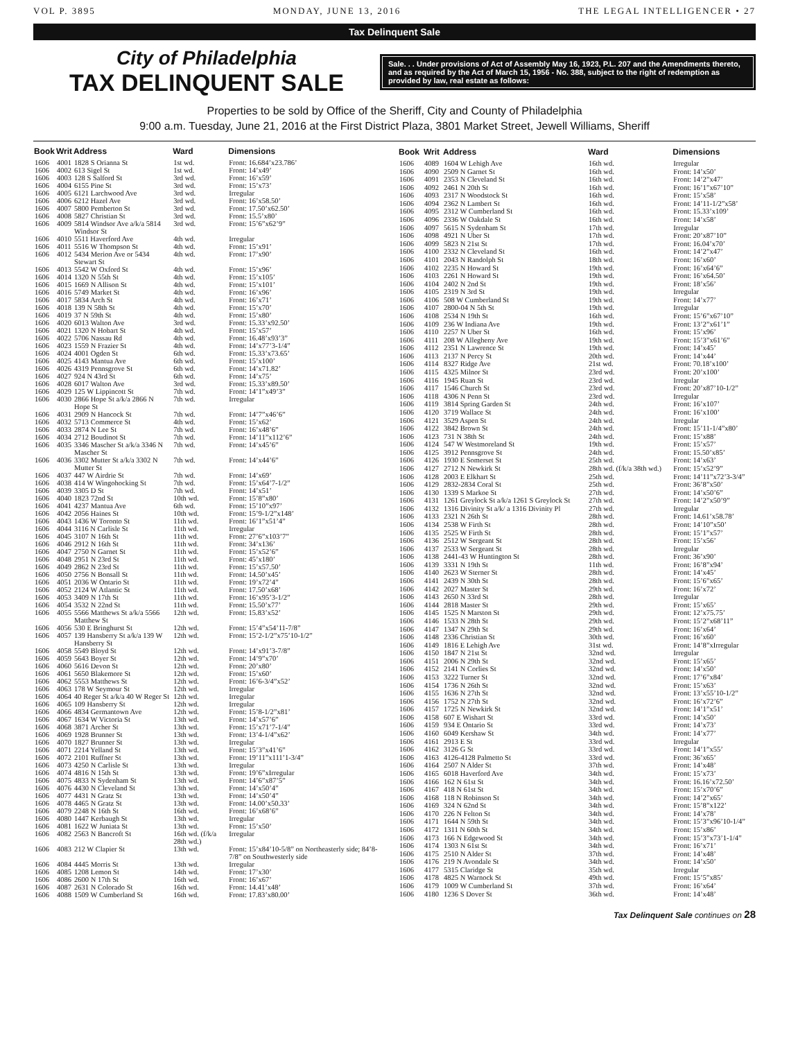VOL P. 3895 MONDAY, JUNE 13, 2016 THE LEGAL INTELLIGENCER • 27
Tax Delinquent Sale
City of Philadelphia
TAX DELINQUENT SALE
Sale. . . Under provisions of Act of Assembly May 16, 1923, P.L. 207 and the Amendments thereto, and as required by the Act of March 15, 1956 - No. 388, subject to the right of redemption as provided by law, real estate as follows:
Properties to be sold by Office of the Sheriff, City and County of Philadelphia
9:00 a.m. Tuesday, June 21, 2016 at the First District Plaza, 3801 Market Street, Jewell Williams, Sheriff
| Book | Writ | Address | Ward | Dimensions |
| --- | --- | --- | --- | --- |
| 1606 | 4001 | 1828 S Orianna St | 1st wd. | Front: 16.684’x23.786’ |
| 1606 | 4002 | 613 Sigel St | 1st wd. | Front: 14’x49’ |
| 1606 | 4003 | 128 S Salford St | 3rd wd. | Front: 16’x59’ |
| 1606 | 4004 | 6155 Pine St | 3rd wd. | Front: 15’x73’ |
| 1606 | 4005 | 6121 Larchwood Ave | 3rd wd. | Irregular |
| 1606 | 4006 | 6212 Hazel Ave | 3rd wd. | Front: 16’x58.50’ |
| 1606 | 4007 | 5800 Pemberton St | 3rd wd. | Front: 17.50’x62.50’ |
| 1606 | 4008 | 5827 Christian St | 3rd wd. | Front: 15.5’x80’ |
| 1606 | 4009 | 5814 Windsor Ave a/k/a 5814 Windsor St | 3rd wd. | Front: 15’6”x62’9” |
| 1606 | 4010 | 5511 Haverford Ave | 4th wd. | Irregular |
| 1606 | 4011 | 5516 W Thompson St | 4th wd. | Front: 15’x91’ |
| 1606 | 4012 | 5434 Merion Ave or 5434 Stewart St | 4th wd. | Front: 17’x90’ |
| 1606 | 4013 | 5542 W Oxford St | 4th wd. | Front: 15’x96’ |
| 1606 | 4014 | 1320 N 55th St | 4th wd. | Front: 15’x105’ |
| 1606 | 4015 | 1669 N Allison St | 4th wd. | Front: 15’x101’ |
| 1606 | 4016 | 5749 Market St | 4th wd. | Front: 16’x96’ |
| 1606 | 4017 | 5834 Arch St | 4th wd. | Front: 16’x71’ |
| 1606 | 4018 | 139 N 58th St | 4th wd. | Front: 15’x70’ |
| 1606 | 4019 | 37 N 59th St | 4th wd. | Front: 15’x80’ |
| 1606 | 4020 | 6013 Walton Ave | 3rd wd. | Front: 15.33’x92.50’ |
| 1606 | 4021 | 1320 N Hobart St | 4th wd. | Front: 15’x57’ |
| 1606 | 4022 | 5706 Nassau Rd | 4th wd. | Front: 16.48’x93’3” |
| 1606 | 4023 | 1559 N Frazier St | 4th wd. | Front: 14’x77’3-1/4” |
| 1606 | 4024 | 4001 Ogden St | 6th wd. | Front: 15.33’x73.65’ |
| 1606 | 4025 | 4143 Mantua Ave | 6th wd. | Front: 15’x100’ |
| 1606 | 4026 | 4319 Pennsgrove St | 6th wd. | Front: 14’x71.82’ |
| 1606 | 4027 | 924 N 43rd St | 6th wd. | Front: 14’x75’ |
| 1606 | 4028 | 6017 Walton Ave | 3rd wd. | Front: 15.33’x89.50’ |
| 1606 | 4029 | 125 W Lippincott St | 7th wd. | Front: 14’1”x49’3” |
| 1606 | 4030 | 2866 Hope St a/k/a 2866 N Hope St | 7th wd. | Irregular |
| 1606 | 4031 | 2909 N Hancock St | 7th wd. | Front: 14’7”x46’6” |
| 1606 | 4032 | 5713 Commerce St | 4th wd. | Front: 15’x62’ |
| 1606 | 4033 | 2874 N Lee St | 7th wd. | Front: 16’x48’6” |
| 1606 | 4034 | 2712 Boudinot St | 7th wd. | Front: 14’11”x112’6” |
| 1606 | 4035 | 3346 Mascher St a/k/a 3346 N Mascher St | 7th wd. | Front: 14’x45’6” |
| 1606 | 4036 | 3302 Mutter St a/k/a 3302 N Mutter St | 7th wd. | Front: 14’x44’6” |
| 1606 | 4037 | 447 W Airdrie St | 7th wd. | Front: 14’x69’ |
| 1606 | 4038 | 414 W Wingohocking St | 7th wd. | Front: 15’x64’7-1/2” |
| 1606 | 4039 | 3305 D St | 7th wd. | Front: 14’x51’ |
| 1606 | 4040 | 1823 72nd St | 10th wd. | Front: 15’8”x80’ |
| 1606 | 4041 | 4237 Mantua Ave | 6th wd. | Front: 15’10”x97’ |
| 1606 | 4042 | 2056 Haines St | 10th wd. | Front: 15’9-1/2”x148’ |
| 1606 | 4043 | 1436 W Toronto St | 11th wd. | Front: 16’1”x51’4” |
| 1606 | 4044 | 3116 N Carlisle St | 11th wd. | Irregular |
| 1606 | 4045 | 3107 N 16th St | 11th wd. | Front: 27’6”x103’7” |
| 1606 | 4046 | 2912 N 16th St | 11th wd. | Front: 34’x136’ |
| 1606 | 4047 | 2750 N Garnet St | 11th wd. | Front: 15’x52’6” |
| 1606 | 4048 | 2951 N 23rd St | 11th wd. | Front: 45’x180’ |
| 1606 | 4049 | 2862 N 23rd St | 11th wd. | Front: 15’x57.50’ |
| 1606 | 4050 | 2756 N Bonsall St | 11th wd. | Front: 14.50’x45’ |
| 1606 | 4051 | 2036 W Ontario St | 11th wd. | Front: 19’x72’4” |
| 1606 | 4052 | 2124 W Atlantic St | 11th wd. | Front: 17.50’x68’ |
| 1606 | 4053 | 3409 N 17th St | 11th wd. | Front: 16’x95’3-1/2” |
| 1606 | 4054 | 3532 N 22nd St | 11th wd. | Front: 15.50’x77’ |
| 1606 | 4055 | 5566 Matthews St a/k/a 5566 Matthew St | 12th wd. | Front: 15.83’x52’ |
| 1606 | 4056 | 530 E Bringhurst St | 12th wd. | Front: 15’4”x54’11-7/8” |
| 1606 | 4057 | 139 Hansberry St a/k/a 139 W Hansberry St | 12th wd. | Front: 15’2-1/2”x75’10-1/2” |
| 1606 | 4058 | 5549 Bloyd St | 12th wd. | Front: 14’x91’3-7/8” |
| 1606 | 4059 | 5643 Boyer St | 12th wd. | Front: 14’9”x70’ |
| 1606 | 4060 | 5616 Devon St | 12th wd. | Front: 20’x80’ |
| 1606 | 4061 | 5650 Blakemore St | 12th wd. | Front: 15’x60’ |
| 1606 | 4062 | 5553 Matthews St | 12th wd. | Front: 16’6-3/4”x52’ |
| 1606 | 4063 | 178 W Seymour St | 12th wd. | Irregular |
| 1606 | 4064 | 40 Reger St a/k/a 40 W Reger St | 12th wd. | Irregular |
| 1606 | 4065 | 109 Hansberry St | 12th wd. | Irregular |
| 1606 | 4066 | 4834 Germantown Ave | 12th wd. | Front: 15’8-1/2”x81’ |
| 1606 | 4067 | 1634 W Victoria St | 13th wd. | Front: 14’x57’6” |
| 1606 | 4068 | 3871 Archer St | 13th wd. | Front: 15’x71’7-1/4” |
| 1606 | 4069 | 1928 Brunner St | 13th wd. | Front: 13’4-1/4”x62’ |
| 1606 | 4070 | 1827 Brunner St | 13th wd. | Irregular |
| 1606 | 4071 | 2214 Yelland St | 13th wd. | Front: 15’3”x41’6” |
| 1606 | 4072 | 2101 Ruffner St | 13th wd. | Front: 19’11”x111’1-3/4” |
| 1606 | 4073 | 4250 N Carlisle St | 13th wd. | Irregular |
| 1606 | 4074 | 4816 N 15th St | 13th wd. | Front: 19’6”xIrregular |
| 1606 | 4075 | 4833 N Sydenham St | 13th wd. | Front: 14’6”x87’5” |
| 1606 | 4076 | 4430 N Cleveland St | 13th wd. | Front: 14’x50’4” |
| 1606 | 4077 | 4431 N Gratz St | 13th wd. | Front: 14’x50’4” |
| 1606 | 4078 | 4465 N Gratz St | 13th wd. | Front: 14.00’x50.33’ |
| 1606 | 4079 | 2248 N 16th St | 16th wd. | Front: 16’x68’6” |
| 1606 | 4080 | 1447 Kerbaugh St | 13th wd. | Irregular |
| 1606 | 4081 | 1622 W Juniata St | 13th wd. | Front: 15’x50’ |
| 1606 | 4082 | 2563 N Bancroft St | 16th wd. (f/k/a 28th wd.) | Irregular |
| 1606 | 4083 | 212 W Clapier St | 13th wd. | Front: 15’x84’10-5/8” on Northeasterly side; 84’8-7/8” on Southwesterly side |
| 1606 | 4084 | 4445 Morris St | 13th wd. | Irregular |
| 1606 | 4085 | 1208 Lemon St | 14th wd. | Front: 17’x30’ |
| 1606 | 4086 | 2600 N 17th St | 16th wd. | Front: 16’x67’ |
| 1606 | 4087 | 2631 N Colorado St | 16th wd. | Front: 14.41’x48’ |
| 1606 | 4088 | 1509 W Cumberland St | 16th wd. | Front: 17.83’x80.00’ |
| Book | Writ | Address | Ward | Dimensions |
| --- | --- | --- | --- | --- |
| 1606 | 4089 | 1604 W Lehigh Ave | 16th wd. | Irregular |
| 1606 | 4090 | 2509 N Garnet St | 16th wd. | Front: 14’x50’ |
| 1606 | 4091 | 2353 N Cleveland St | 16th wd. | Front: 14’2”x47’ |
| 1606 | 4092 | 2461 N 20th St | 16th wd. | Front: 16’1”x67’10” |
| 1606 | 4093 | 2317 N Woodstock St | 16th wd. | Front: 15’x58’ |
| 1606 | 4094 | 2362 N Lambert St | 16th wd. | Front: 14’11-1/2”x58’ |
| 1606 | 4095 | 2312 W Cumberland St | 16th wd. | Front: 15.33’x109’ |
| 1606 | 4096 | 2336 W Oakdale St | 16th wd. | Front: 14’x58’ |
| 1606 | 4097 | 5615 N Sydenham St | 17th wd. | Irregular |
| 1606 | 4098 | 4921 N Uber St | 17th wd. | Front: 20’x87’10” |
| 1606 | 4099 | 5823 N 21st St | 17th wd. | Front: 16.04’x70’ |
| 1606 | 4100 | 2332 N Cleveland St | 16th wd. | Front: 14’2”x47’ |
| 1606 | 4101 | 2043 N Randolph St | 18th wd. | Front: 16’x60’ |
| 1606 | 4102 | 2235 N Howard St | 19th wd. | Front: 16’x64’6” |
| 1606 | 4103 | 2261 N Howard St | 19th wd. | Front: 16’x64.50’ |
| 1606 | 4104 | 2402 N 2nd St | 19th wd. | Front: 18’x56’ |
| 1606 | 4105 | 2319 N 3rd St | 19th wd. | Irregular |
| 1606 | 4106 | 508 W Cumberland St | 19th wd. | Front: 14’x77’ |
| 1606 | 4107 | 2800-04 N 5th St | 19th wd. | Irregular |
| 1606 | 4108 | 2534 N 19th St | 16th wd. | Front: 15’6”x67’10” |
| 1606 | 4109 | 236 W Indiana Ave | 19th wd. | Front: 13’2”x61’1” |
| 1606 | 4110 | 2257 N Uber St | 16th wd. | Front: 15’x96’ |
| 1606 | 4111 | 208 W Allegheny Ave | 19th wd. | Front: 15’3”x61’6” |
| 1606 | 4112 | 2351 N Lawrence St | 19th wd. | Front: 14’x45’ |
| 1606 | 4113 | 2137 N Percy St | 20th wd. | Front: 14’x44’ |
| 1606 | 4114 | 8327 Ridge Ave | 21st wd. | Front: 70.18’x100’ |
| 1606 | 4115 | 4325 Milnor St | 23rd wd. | Front: 20’x100’ |
| 1606 | 4116 | 1945 Ruan St | 23rd wd. | Irregular |
| 1606 | 4117 | 1546 Church St | 23rd wd. | Front: 20’x87’10-1/2” |
| 1606 | 4118 | 4306 N Penn St | 23rd wd. | Irregular |
| 1606 | 4119 | 3814 Spring Garden St | 24th wd. | Front: 16’x107’ |
| 1606 | 4120 | 3719 Wallace St | 24th wd. | Front: 16’x100’ |
| 1606 | 4121 | 3529 Aspen St | 24th wd. | Irregular |
| 1606 | 4122 | 3842 Brown St | 24th wd. | Front: 15’11-1/4”x80’ |
| 1606 | 4123 | 731 N 38th St | 24th wd. | Front: 15’x88’ |
| 1606 | 4124 | 547 W Westmoreland St | 19th wd. | Front: 15’x57’ |
| 1606 | 4125 | 3912 Pennsgrove St | 24th wd. | Front: 15.50’x85’ |
| 1606 | 4126 | 1930 E Somerset St | 25th wd. | Front: 14’x63’ |
| 1606 | 4127 | 2712 N Newkirk St | 28th wd. (f/k/a 38th wd.) | Front: 15’x52’9” |
| 1606 | 4128 | 2003 E Elkhart St | 25th wd. | Front: 14’11”x72’3-3/4” |
| 1606 | 4129 | 2832-2834 Coral St | 25th wd. | Front: 36’8”x50’ |
| 1606 | 4130 | 1339 S Markoe St | 27th wd. | Front: 14’x50’6” |
| 1606 | 4131 | 1261 Greylock St a/k/a 1261 S Greylock St | 27th wd. | Front: 14’2”x50’9” |
| 1606 | 4132 | 1316 Divinity St a/k/ a 1316 Divinity Pl | 27th wd. | Irregular |
| 1606 | 4133 | 2321 N 26th St | 28th wd. | Front: 14.61’x58.78’ |
| 1606 | 4134 | 2538 W Firth St | 28th wd. | Front: 14’10”x50’ |
| 1606 | 4135 | 2525 W Firth St | 28th wd. | Front: 15’1”x57’ |
| 1606 | 4136 | 2512 W Sergeant St | 28th wd. | Front: 15’x56’ |
| 1606 | 4137 | 2533 W Sergeant St | 28th wd. | Irregular |
| 1606 | 4138 | 2441-43 W Huntington St | 28th wd. | Front: 36’x90’ |
| 1606 | 4139 | 3331 N 19th St | 11th wd. | Front: 16’8”x94’ |
| 1606 | 4140 | 2623 W Sterner St | 28th wd. | Front: 14’x45’ |
| 1606 | 4141 | 2439 N 30th St | 28th wd. | Front: 15’6”x65’ |
| 1606 | 4142 | 2027 Master St | 29th wd. | Front: 16’x72’ |
| 1606 | 4143 | 2650 N 33rd St | 28th wd. | Irregular |
| 1606 | 4144 | 2818 Master St | 29th wd. | Front: 15’x65’ |
| 1606 | 4145 | 1525 N Marston St | 29th wd. | Front: 12’x75.75’ |
| 1606 | 4146 | 1533 N 28th St | 29th wd. | Front: 15’2”x68’11” |
| 1606 | 4147 | 1347 N 29th St | 29th wd. | Front: 16’x64’ |
| 1606 | 4148 | 2336 Christian St | 30th wd. | Front: 16’x60’ |
| 1606 | 4149 | 1816 E Lehigh Ave | 31st wd. | Front: 14’8”xIrregular |
| 1606 | 4150 | 1847 N 21st St | 32nd wd. | Irregular |
| 1606 | 4151 | 2006 N 29th St | 32nd wd. | Front: 15’x65’ |
| 1606 | 4152 | 2141 N Corlies St | 32nd wd. | Front: 14’x50’ |
| 1606 | 4153 | 3222 Turner St | 32nd wd. | Front: 17’6”x84’ |
| 1606 | 4154 | 1736 N 26th St | 32nd wd. | Front: 15’x63’ |
| 1606 | 4155 | 1636 N 27th St | 32nd wd. | Front: 13’x55’10-1/2” |
| 1606 | 4156 | 1752 N 27th St | 32nd wd. | Front: 16’x72’6” |
| 1606 | 4157 | 1725 N Newkirk St | 32nd wd. | Front: 14’1”x51’ |
| 1606 | 4158 | 607 E Wishart St | 33rd wd. | Front: 14’x50’ |
| 1606 | 4159 | 934 E Ontario St | 33rd wd. | Front: 14’x73’ |
| 1606 | 4160 | 6049 Kershaw St | 34th wd. | Front: 14’x77’ |
| 1606 | 4161 | 2913 E St | 33rd wd. | Irregular |
| 1606 | 4162 | 3126 G St | 33rd wd. | Front: 14’1”x55’ |
| 1606 | 4163 | 4126-4128 Palmetto St | 33rd wd. | Front: 36’x65’ |
| 1606 | 4164 | 2507 N Alder St | 37th wd. | Front: 14’x48’ |
| 1606 | 4165 | 6018 Haverford Ave | 34th wd. | Front: 15’x73’ |
| 1606 | 4166 | 162 N 61st St | 34th wd. | Front: 16.16’x72.50’ |
| 1606 | 4167 | 418 N 61st St | 34th wd. | Front: 15’x70’6” |
| 1606 | 4168 | 118 N Robinson St | 34th wd. | Front: 14’2”x65’ |
| 1606 | 4169 | 324 N 62nd St | 34th wd. | Front: 15’8”x122’ |
| 1606 | 4170 | 226 N Felton St | 34th wd. | Front: 14’x78’ |
| 1606 | 4171 | 1644 N 59th St | 34th wd. | Front: 15’3”x96’10-1/4” |
| 1606 | 4172 | 1311 N 60th St | 34th wd. | Front: 15’x86’ |
| 1606 | 4173 | 166 N Edgewood St | 34th wd. | Front: 15’3”x73’1-1/4” |
| 1606 | 4174 | 1303 N 61st St | 34th wd. | Front: 16’x71’ |
| 1606 | 4175 | 2510 N Alder St | 37th wd. | Front: 14’x48’ |
| 1606 | 4176 | 219 N Avondale St | 34th wd. | Front: 14’x50’ |
| 1606 | 4177 | 5315 Claridge St | 35th wd. | Irregular |
| 1606 | 4178 | 4825 N Warnock St | 49th wd. | Front: 15’5”x85’ |
| 1606 | 4179 | 1009 W Cumberland St | 37th wd. | Front: 16’x64’ |
| 1606 | 4180 | 1236 S Dover St | 36th wd. | Front: 14’x48’ |
Tax Delinquent Sale continues on 28